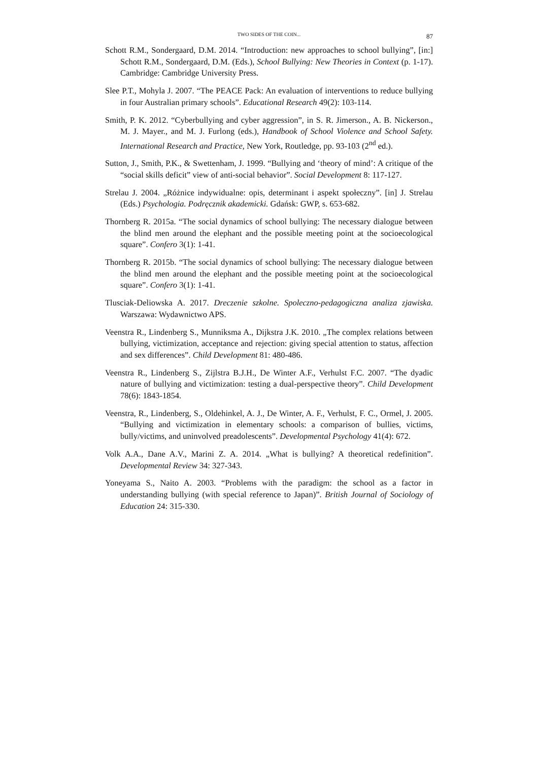TWO SIDES OF THE COIN...
87
Schott R.M., Sondergaard, D.M. 2014. “Introduction: new approaches to school bullying”, [in:] Schott R.M., Sondergaard, D.M. (Eds.), School Bullying: New Theories in Context (p. 1-17). Cambridge: Cambridge University Press.
Slee P.T., Mohyla J. 2007. “The PEACE Pack: An evaluation of interventions to reduce bullying in four Australian primary schools”. Educational Research 49(2): 103-114.
Smith, P. K. 2012. “Cyberbullying and cyber aggression”, in S. R. Jimerson., A. B. Nickerson., M. J. Mayer., and M. J. Furlong (eds.), Handbook of School Violence and School Safety. International Research and Practice, New York, Routledge, pp. 93-103 (2<sup>nd</sup> ed.).
Sutton, J., Smith, P.K., & Swettenham, J. 1999. “Bullying and ‘theory of mind’: A critique of the “social skills deficit” view of anti-social behavior”. Social Development 8: 117-127.
Strelau J. 2004. „Różnice indywidualne: opis, determinant i aspekt społeczny”. [in] J. Strelau (Eds.) Psychologia. Podręcznik akademicki. Gdańsk: GWP, s. 653-682.
Thornberg R. 2015a. “The social dynamics of school bullying: The necessary dialogue between the blind men around the elephant and the possible meeting point at the socioecological square”. Confero 3(1): 1-41.
Thornberg R. 2015b. “The social dynamics of school bullying: The necessary dialogue between the blind men around the elephant and the possible meeting point at the socioecological square”. Confero 3(1): 1-41.
Tlusciak-Deliowska A. 2017. Dreczenie szkolne. Spoleczno-pedagogiczna analiza zjawiska. Warszawa: Wydawnictwo APS.
Veenstra R., Lindenberg S., Munniksma A., Dijkstra J.K. 2010. „The complex relations between bullying, victimization, acceptance and rejection: giving special attention to status, affection and sex differences”. Child Development 81: 480-486.
Veenstra R., Lindenberg S., Zijlstra B.J.H., De Winter A.F., Verhulst F.C. 2007. “The dyadic nature of bullying and victimization: testing a dual-perspective theory”. Child Development 78(6): 1843-1854.
Veenstra, R., Lindenberg, S., Oldehinkel, A. J., De Winter, A. F., Verhulst, F. C., Ormel, J. 2005. “Bullying and victimization in elementary schools: a comparison of bullies, victims, bully/victims, and uninvolved preadolescents”. Developmental Psychology 41(4): 672.
Volk A.A., Dane A.V., Marini Z. A. 2014. „What is bullying? A theoretical redefinition”. Developmental Review 34: 327-343.
Yoneyama S., Naito A. 2003. “Problems with the paradigm: the school as a factor in understanding bullying (with special reference to Japan)”. British Journal of Sociology of Education 24: 315-330.